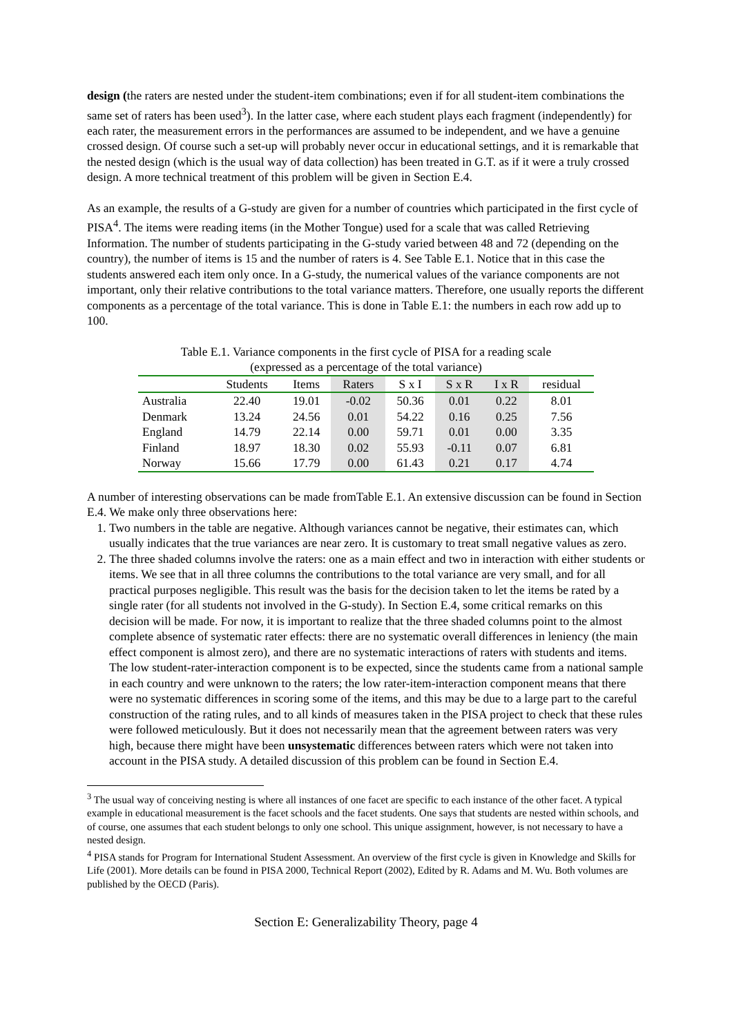design (the raters are nested under the student-item combinations; even if for all student-item combinations the same set of raters has been used<sup>3</sup>). In the latter case, where each student plays each fragment (independently) for each rater, the measurement errors in the performances are assumed to be independent, and we have a genuine crossed design. Of course such a set-up will probably never occur in educational settings, and it is remarkable that the nested design (which is the usual way of data collection) has been treated in G.T. as if it were a truly crossed design. A more technical treatment of this problem will be given in Section E.4.
As an example, the results of a G-study are given for a number of countries which participated in the first cycle of PISA<sup>4</sup>. The items were reading items (in the Mother Tongue) used for a scale that was called Retrieving Information. The number of students participating in the G-study varied between 48 and 72 (depending on the country), the number of items is 15 and the number of raters is 4. See Table E.1. Notice that in this case the students answered each item only once. In a G-study, the numerical values of the variance components are not important, only their relative contributions to the total variance matters. Therefore, one usually reports the different components as a percentage of the total variance. This is done in Table E.1: the numbers in each row add up to 100.
Table E.1. Variance components in the first cycle of PISA for a reading scale
(expressed as a percentage of the total variance)
| | Students | Items | Raters | S x I | S x R | I x R | residual |
| --- | --- | --- | --- | --- | --- | --- | --- |
| Australia | 22.40 | 19.01 | -0.02 | 50.36 | 0.01 | 0.22 | 8.01 |
| Denmark | 13.24 | 24.56 | 0.01 | 54.22 | 0.16 | 0.25 | 7.56 |
| England | 14.79 | 22.14 | 0.00 | 59.71 | 0.01 | 0.00 | 3.35 |
| Finland | 18.97 | 18.30 | 0.02 | 55.93 | -0.11 | 0.07 | 6.81 |
| Norway | 15.66 | 17.79 | 0.00 | 61.43 | 0.21 | 0.17 | 4.74 |
A number of interesting observations can be made fromTable E.1. An extensive discussion can be found in Section E.4. We make only three observations here:
1. Two numbers in the table are negative. Although variances cannot be negative, their estimates can, which usually indicates that the true variances are near zero. It is customary to treat small negative values as zero.
2. The three shaded columns involve the raters: one as a main effect and two in interaction with either students or items. We see that in all three columns the contributions to the total variance are very small, and for all practical purposes negligible. This result was the basis for the decision taken to let the items be rated by a single rater (for all students not involved in the G-study). In Section E.4, some critical remarks on this decision will be made. For now, it is important to realize that the three shaded columns point to the almost complete absence of systematic rater effects: there are no systematic overall differences in leniency (the main effect component is almost zero), and there are no systematic interactions of raters with students and items. The low student-rater-interaction component is to be expected, since the students came from a national sample in each country and were unknown to the raters; the low rater-item-interaction component means that there were no systematic differences in scoring some of the items, and this may be due to a large part to the careful construction of the rating rules, and to all kinds of measures taken in the PISA project to check that these rules were followed meticulously. But it does not necessarily mean that the agreement between raters was very high, because there might have been unsystematic differences between raters which were not taken into account in the PISA study. A detailed discussion of this problem can be found in Section E.4.
<sup>3</sup> The usual way of conceiving nesting is where all instances of one facet are specific to each instance of the other facet. A typical example in educational measurement is the facet schools and the facet students. One says that students are nested within schools, and of course, one assumes that each student belongs to only one school. This unique assignment, however, is not necessary to have a nested design.
<sup>4</sup> PISA stands for Program for International Student Assessment. An overview of the first cycle is given in Knowledge and Skills for Life (2001). More details can be found in PISA 2000, Technical Report (2002), Edited by R. Adams and M. Wu. Both volumes are published by the OECD (Paris).
Section E: Generalizability Theory, page 4